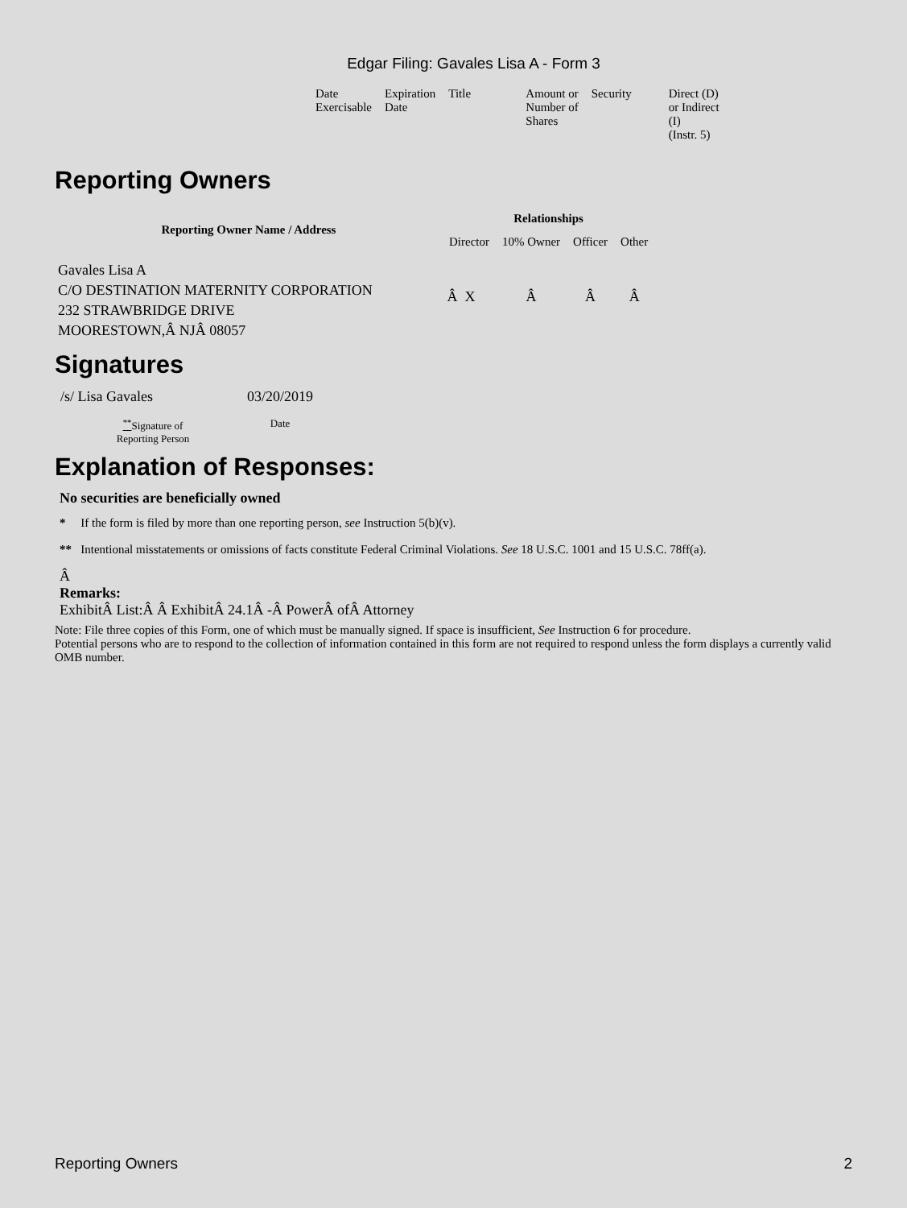Edgar Filing: Gavales Lisa A - Form 3
| Date Exercisable | Expiration Date | Title | Amount or Number of Shares | Security | Direct (D) or Indirect (I) (Instr. 5) |
Reporting Owners
| Reporting Owner Name / Address | Relationships | | | |
| --- | --- | --- | --- | --- |
| | Director | 10% Owner | Officer | Other |
| Gavales Lisa A C/O DESTINATION MATERNITY CORPORATION 232 STRAWBRIDGE DRIVE MOORESTOWN,Â NJÂ 08057 | Â X | Â | Â | Â |
Signatures
| /s/ Lisa Gavales | 03/20/2019 |
| <sup>**</sup> Signature of Reporting Person | Date |
Explanation of Responses:
No securities are beneficially owned
* If the form is filed by more than one reporting person, see Instruction 5(b)(v).
** Intentional misstatements or omissions of facts constitute Federal Criminal Violations. See 18 U.S.C. 1001 and 15 U.S.C. 78ff(a).
Â
Remarks:
ExhibitÂ List:Â Â ExhibitÂ 24.1Â -Â PowerÂ ofÂ Attorney
Note: File three copies of this Form, one of which must be manually signed. If space is insufficient, See Instruction 6 for procedure.
Potential persons who are to respond to the collection of information contained in this form are not required to respond unless the form displays a currently valid OMB number.
Reporting Owners 2